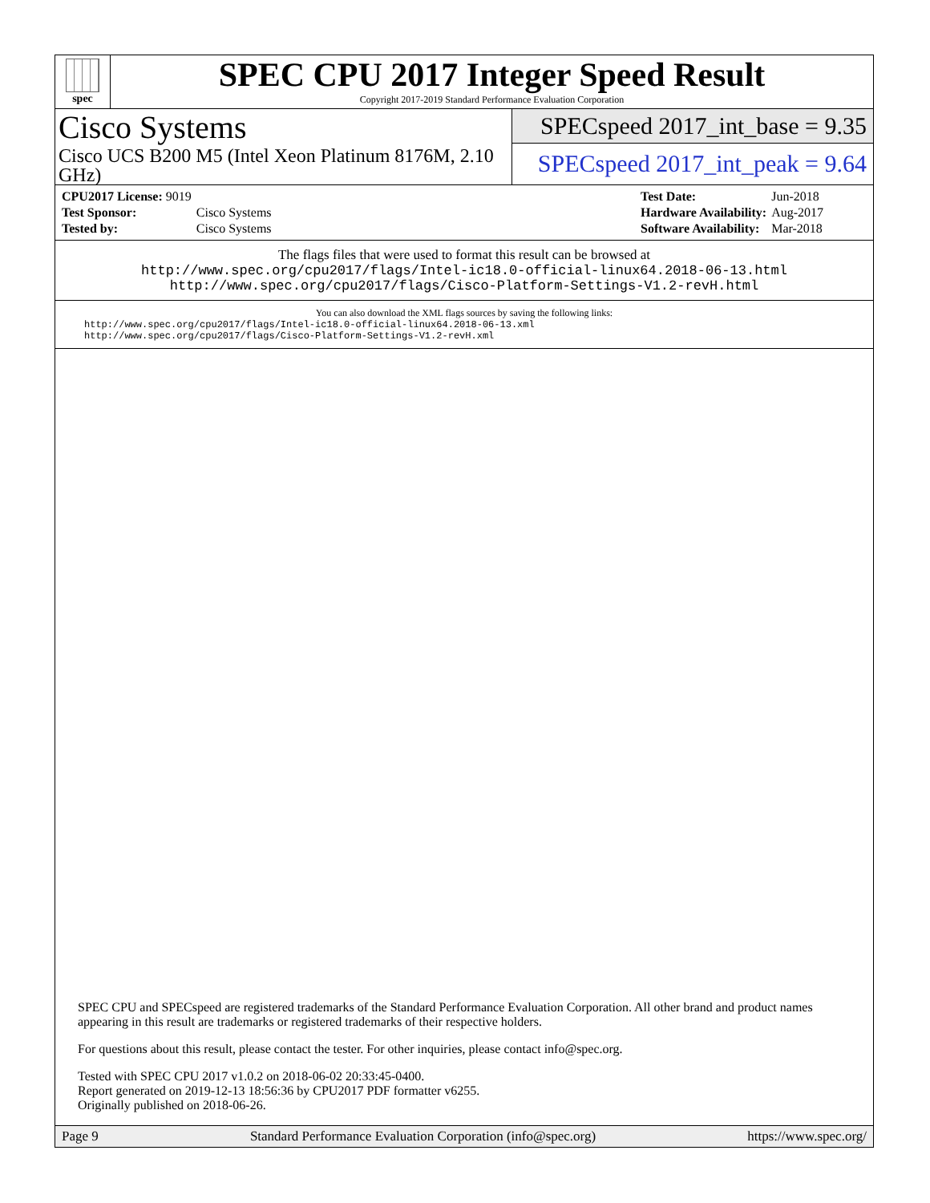spec
SPEC CPU 2017 Integer Speed Result
Copyright 2017-2019 Standard Performance Evaluation Corporation
Cisco Systems
Cisco UCS B200 M5 (Intel Xeon Platinum 8176M, 2.10 GHz)
SPECspeed 2017_int_base = 9.35
SPECspeed 2017_int_peak = 9.64
| CPU2017 License: 9019 | |
| Test Sponsor: | Cisco Systems |
| Tested by: | Cisco Systems |
| Test Date: | Jun-2018 |
| Hardware Availability: | Aug-2017 |
| Software Availability: | Mar-2018 |
The flags files that were used to format this result can be browsed at
http://www.spec.org/cpu2017/flags/Intel-ic18.0-official-linux64.2018-06-13.html
http://www.spec.org/cpu2017/flags/Cisco-Platform-Settings-V1.2-revH.html
You can also download the XML flags sources by saving the following links:
http://www.spec.org/cpu2017/flags/Intel-ic18.0-official-linux64.2018-06-13.xml
http://www.spec.org/cpu2017/flags/Cisco-Platform-Settings-V1.2-revH.xml
SPEC CPU and SPECspeed are registered trademarks of the Standard Performance Evaluation Corporation. All other brand and product names appearing in this result are trademarks or registered trademarks of their respective holders.
For questions about this result, please contact the tester. For other inquiries, please contact info@spec.org.
Tested with SPEC CPU 2017 v1.0.2 on 2018-06-02 20:33:45-0400.
Report generated on 2019-12-13 18:56:36 by CPU2017 PDF formatter v6255.
Originally published on 2018-06-26.
Page 9 Standard Performance Evaluation Corporation (info@spec.org) https://www.spec.org/